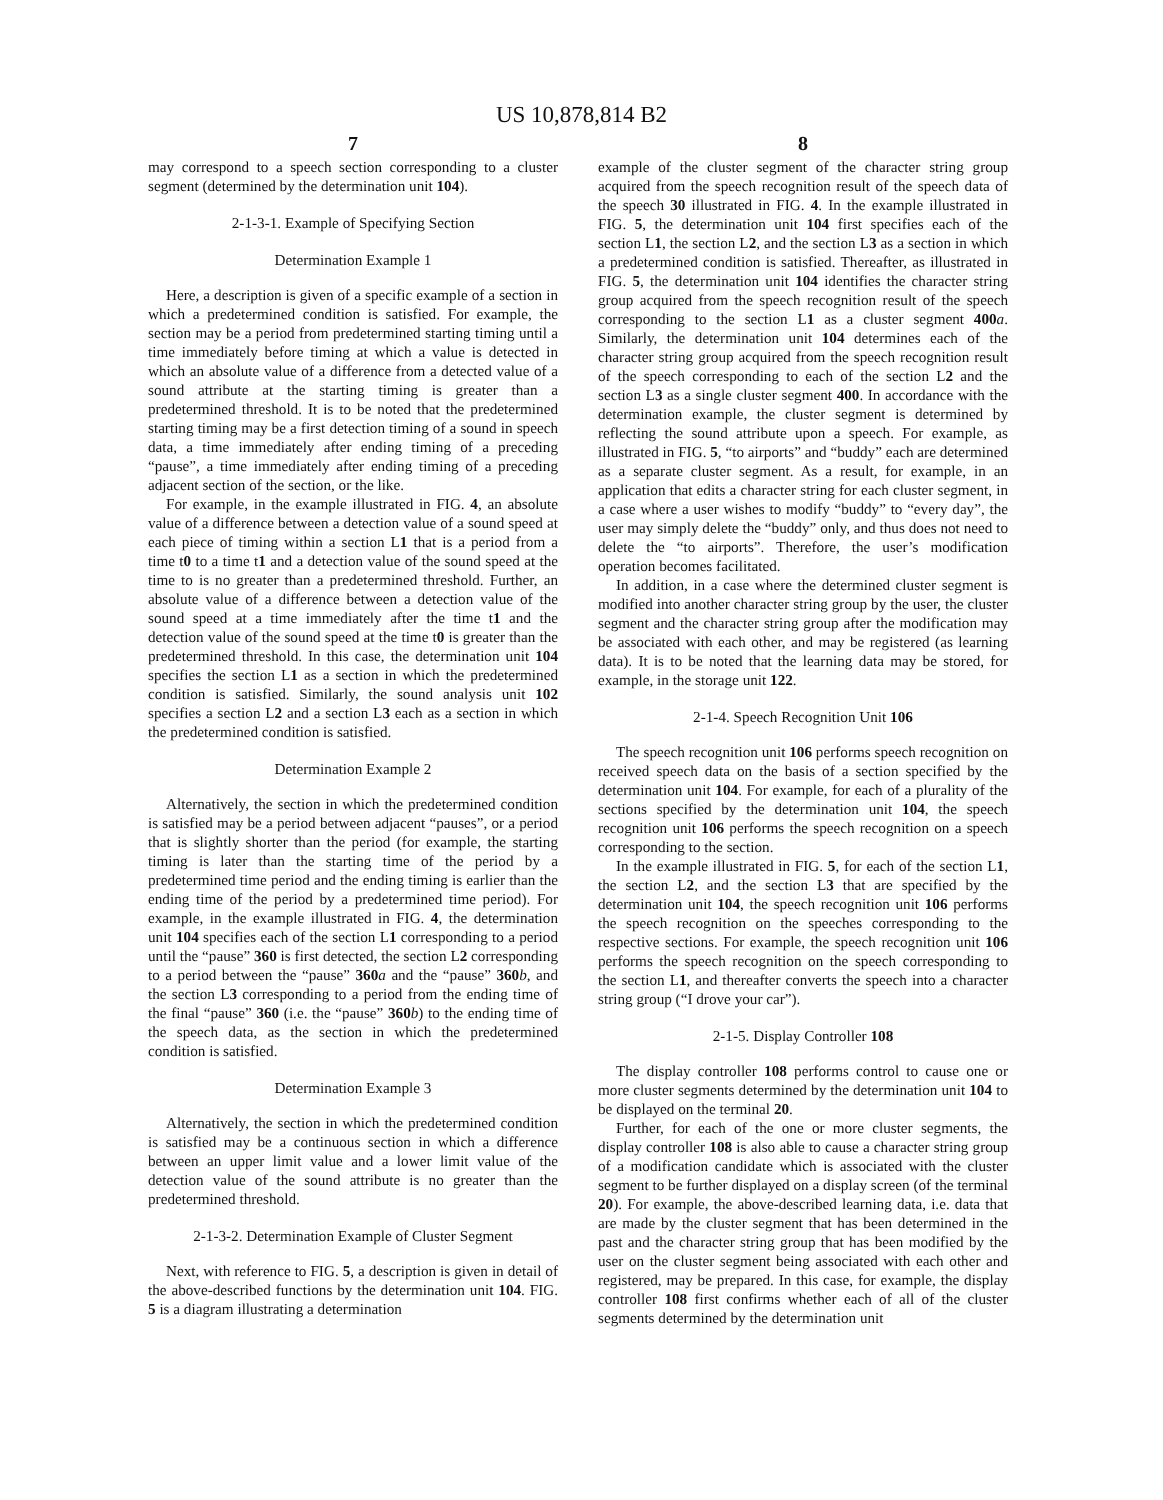US 10,878,814 B2
7
may correspond to a speech section corresponding to a cluster segment (determined by the determination unit 104).
2-1-3-1. Example of Specifying Section
Determination Example 1
Here, a description is given of a specific example of a section in which a predetermined condition is satisfied. For example, the section may be a period from predetermined starting timing until a time immediately before timing at which a value is detected in which an absolute value of a difference from a detected value of a sound attribute at the starting timing is greater than a predetermined threshold. It is to be noted that the predetermined starting timing may be a first detection timing of a sound in speech data, a time immediately after ending timing of a preceding “pause”, a time immediately after ending timing of a preceding adjacent section of the section, or the like.
For example, in the example illustrated in FIG. 4, an absolute value of a difference between a detection value of a sound speed at each piece of timing within a section L1 that is a period from a time t0 to a time t1 and a detection value of the sound speed at the time to is no greater than a predetermined threshold. Further, an absolute value of a difference between a detection value of the sound speed at a time immediately after the time t1 and the detection value of the sound speed at the time t0 is greater than the predetermined threshold. In this case, the determination unit 104 specifies the section L1 as a section in which the predetermined condition is satisfied. Similarly, the sound analysis unit 102 specifies a section L2 and a section L3 each as a section in which the predetermined condition is satisfied.
Determination Example 2
Alternatively, the section in which the predetermined condition is satisfied may be a period between adjacent “pauses”, or a period that is slightly shorter than the period (for example, the starting timing is later than the starting time of the period by a predetermined time period and the ending timing is earlier than the ending time of the period by a predetermined time period). For example, in the example illustrated in FIG. 4, the determination unit 104 specifies each of the section L1 corresponding to a period until the “pause” 360 is first detected, the section L2 corresponding to a period between the “pause” 360 a and the “pause” 360 b, and the section L3 corresponding to a period from the ending time of the final “pause” 360 (i.e. the “pause” 360 b) to the ending time of the speech data, as the section in which the predetermined condition is satisfied.
Determination Example 3
Alternatively, the section in which the predetermined condition is satisfied may be a continuous section in which a difference between an upper limit value and a lower limit value of the detection value of the sound attribute is no greater than the predetermined threshold.
2-1-3-2. Determination Example of Cluster Segment
Next, with reference to FIG. 5, a description is given in detail of the above-described functions by the determination unit 104. FIG. 5 is a diagram illustrating a determination
8
example of the cluster segment of the character string group acquired from the speech recognition result of the speech data of the speech 30 illustrated in FIG. 4. In the example illustrated in FIG. 5, the determination unit 104 first specifies each of the section L1, the section L2, and the section L3 as a section in which a predetermined condition is satisfied. Thereafter, as illustrated in FIG. 5, the determination unit 104 identifies the character string group acquired from the speech recognition result of the speech corresponding to the section L1 as a cluster segment 400 a. Similarly, the determination unit 104 determines each of the character string group acquired from the speech recognition result of the speech corresponding to each of the section L2 and the section L3 as a single cluster segment 400. In accordance with the determination example, the cluster segment is determined by reflecting the sound attribute upon a speech. For example, as illustrated in FIG. 5, “to airports” and “buddy” each are determined as a separate cluster segment. As a result, for example, in an application that edits a character string for each cluster segment, in a case where a user wishes to modify “buddy” to “every day”, the user may simply delete the “buddy” only, and thus does not need to delete the “to airports”. Therefore, the user’s modification operation becomes facilitated.
In addition, in a case where the determined cluster segment is modified into another character string group by the user, the cluster segment and the character string group after the modification may be associated with each other, and may be registered (as learning data). It is to be noted that the learning data may be stored, for example, in the storage unit 122.
2-1-4. Speech Recognition Unit 106
The speech recognition unit 106 performs speech recognition on received speech data on the basis of a section specified by the determination unit 104. For example, for each of a plurality of the sections specified by the determination unit 104, the speech recognition unit 106 performs the speech recognition on a speech corresponding to the section.
In the example illustrated in FIG. 5, for each of the section L1, the section L2, and the section L3 that are specified by the determination unit 104, the speech recognition unit 106 performs the speech recognition on the speeches corresponding to the respective sections. For example, the speech recognition unit 106 performs the speech recognition on the speech corresponding to the section L1, and thereafter converts the speech into a character string group (“I drove your car”).
2-1-5. Display Controller 108
The display controller 108 performs control to cause one or more cluster segments determined by the determination unit 104 to be displayed on the terminal 20.
Further, for each of the one or more cluster segments, the display controller 108 is also able to cause a character string group of a modification candidate which is associated with the cluster segment to be further displayed on a display screen (of the terminal 20). For example, the above-described learning data, i.e. data that are made by the cluster segment that has been determined in the past and the character string group that has been modified by the user on the cluster segment being associated with each other and registered, may be prepared. In this case, for example, the display controller 108 first confirms whether each of all of the cluster segments determined by the determination unit